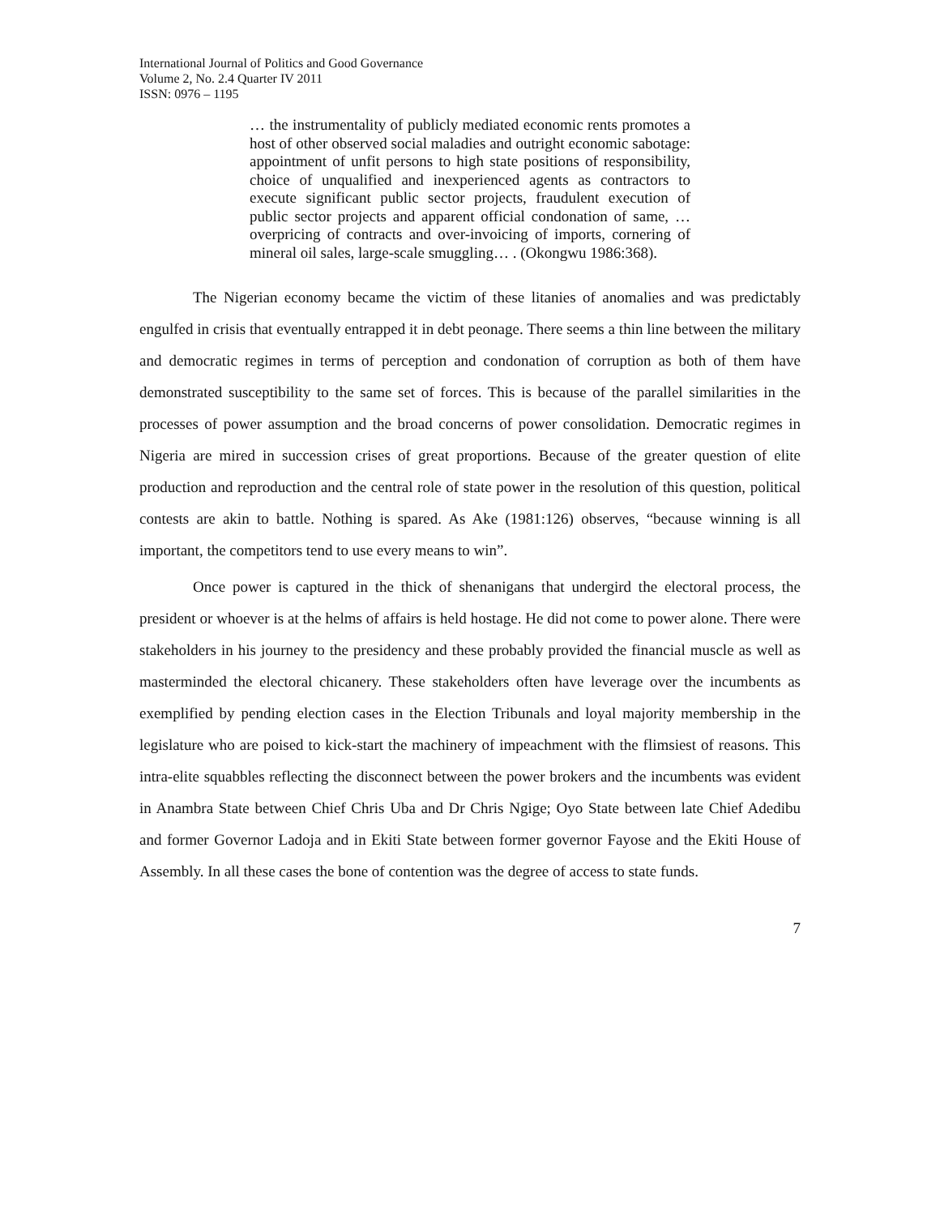International Journal of Politics and Good Governance
Volume 2, No. 2.4 Quarter IV 2011
ISSN: 0976 – 1195
… the instrumentality of publicly mediated economic rents promotes a host of other observed social maladies and outright economic sabotage: appointment of unfit persons to high state positions of responsibility, choice of unqualified and inexperienced agents as contractors to execute significant public sector projects, fraudulent execution of public sector projects and apparent official condonation of same, …overpricing of contracts and over-invoicing of imports, cornering of mineral oil sales, large-scale smuggling… . (Okongwu 1986:368).
The Nigerian economy became the victim of these litanies of anomalies and was predictably engulfed in crisis that eventually entrapped it in debt peonage. There seems a thin line between the military and democratic regimes in terms of perception and condonation of corruption as both of them have demonstrated susceptibility to the same set of forces. This is because of the parallel similarities in the processes of power assumption and the broad concerns of power consolidation. Democratic regimes in Nigeria are mired in succession crises of great proportions. Because of the greater question of elite production and reproduction and the central role of state power in the resolution of this question, political contests are akin to battle. Nothing is spared. As Ake (1981:126) observes, “because winning is all important, the competitors tend to use every means to win”.
Once power is captured in the thick of shenanigans that undergird the electoral process, the president or whoever is at the helms of affairs is held hostage. He did not come to power alone. There were stakeholders in his journey to the presidency and these probably provided the financial muscle as well as masterminded the electoral chicanery. These stakeholders often have leverage over the incumbents as exemplified by pending election cases in the Election Tribunals and loyal majority membership in the legislature who are poised to kick-start the machinery of impeachment with the flimsiest of reasons. This intra-elite squabbles reflecting the disconnect between the power brokers and the incumbents was evident in Anambra State between Chief Chris Uba and Dr Chris Ngige; Oyo State between late Chief Adedibu and former Governor Ladoja and in Ekiti State between former governor Fayose and the Ekiti House of Assembly. In all these cases the bone of contention was the degree of access to state funds.
7